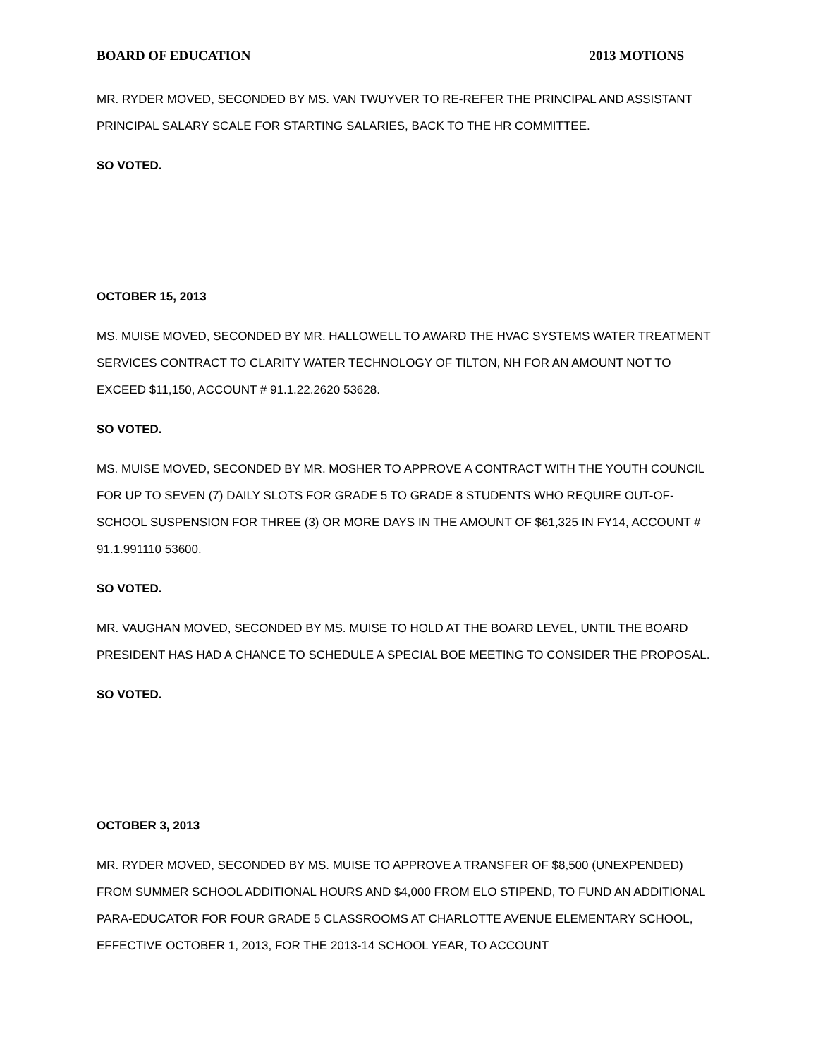BOARD OF EDUCATION 2013 MOTIONS
MR. RYDER MOVED, SECONDED BY MS. VAN TWUYVER TO RE-REFER THE PRINCIPAL AND ASSISTANT PRINCIPAL SALARY SCALE FOR STARTING SALARIES, BACK TO THE HR COMMITTEE.
SO VOTED.
OCTOBER 15, 2013
MS. MUISE MOVED, SECONDED BY MR. HALLOWELL TO AWARD THE HVAC SYSTEMS WATER TREATMENT SERVICES CONTRACT TO CLARITY WATER TECHNOLOGY OF TILTON, NH FOR AN AMOUNT NOT TO EXCEED $11,150, ACCOUNT # 91.1.22.2620 53628.
SO VOTED.
MS. MUISE MOVED, SECONDED BY MR. MOSHER TO APPROVE A CONTRACT WITH THE YOUTH COUNCIL FOR UP TO SEVEN (7) DAILY SLOTS FOR GRADE 5 TO GRADE 8 STUDENTS WHO REQUIRE OUT-OF-SCHOOL SUSPENSION FOR THREE (3) OR MORE DAYS IN THE AMOUNT OF $61,325 IN FY14, ACCOUNT # 91.1.991110 53600.
SO VOTED.
MR. VAUGHAN MOVED, SECONDED BY MS. MUISE TO HOLD AT THE BOARD LEVEL, UNTIL THE BOARD PRESIDENT HAS HAD A CHANCE TO SCHEDULE A SPECIAL BOE MEETING TO CONSIDER THE PROPOSAL.
SO VOTED.
OCTOBER 3, 2013
MR. RYDER MOVED, SECONDED BY MS. MUISE TO APPROVE A TRANSFER OF $8,500 (UNEXPENDED) FROM SUMMER SCHOOL ADDITIONAL HOURS AND $4,000 FROM ELO STIPEND, TO FUND AN ADDITIONAL PARA-EDUCATOR FOR FOUR GRADE 5 CLASSROOMS AT CHARLOTTE AVENUE ELEMENTARY SCHOOL, EFFECTIVE OCTOBER 1, 2013, FOR THE 2013-14 SCHOOL YEAR, TO ACCOUNT